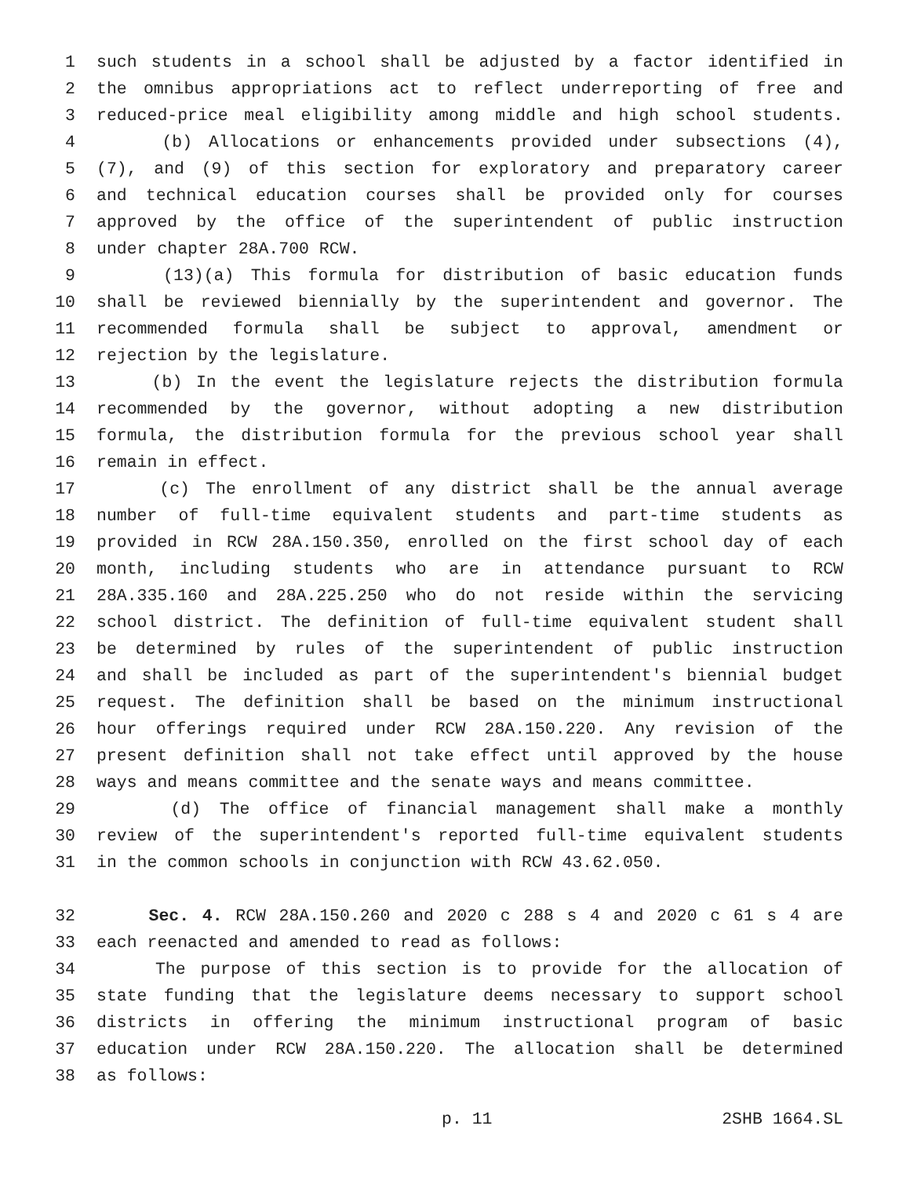1 such students in a school shall be adjusted by a factor identified in
2 the omnibus appropriations act to reflect underreporting of free and
3 reduced-price meal eligibility among middle and high school students.
4 (b) Allocations or enhancements provided under subsections (4),
5 (7), and (9) of this section for exploratory and preparatory career
6 and technical education courses shall be provided only for courses
7 approved by the office of the superintendent of public instruction
8 under chapter 28A.700 RCW.
9 (13)(a) This formula for distribution of basic education funds
10 shall be reviewed biennially by the superintendent and governor. The
11 recommended formula shall be subject to approval, amendment or
12 rejection by the legislature.
13 (b) In the event the legislature rejects the distribution formula
14 recommended by the governor, without adopting a new distribution
15 formula, the distribution formula for the previous school year shall
16 remain in effect.
17 (c) The enrollment of any district shall be the annual average
18 number of full-time equivalent students and part-time students as
19 provided in RCW 28A.150.350, enrolled on the first school day of each
20 month, including students who are in attendance pursuant to RCW
21 28A.335.160 and 28A.225.250 who do not reside within the servicing
22 school district. The definition of full-time equivalent student shall
23 be determined by rules of the superintendent of public instruction
24 and shall be included as part of the superintendent's biennial budget
25 request. The definition shall be based on the minimum instructional
26 hour offerings required under RCW 28A.150.220. Any revision of the
27 present definition shall not take effect until approved by the house
28 ways and means committee and the senate ways and means committee.
29 (d) The office of financial management shall make a monthly
30 review of the superintendent's reported full-time equivalent students
31 in the common schools in conjunction with RCW 43.62.050.
32 Sec. 4. RCW 28A.150.260 and 2020 c 288 s 4 and 2020 c 61 s 4 are
33 each reenacted and amended to read as follows:
34 The purpose of this section is to provide for the allocation of
35 state funding that the legislature deems necessary to support school
36 districts in offering the minimum instructional program of basic
37 education under RCW 28A.150.220. The allocation shall be determined
38 as follows:
p. 11 2SHB 1664.SL